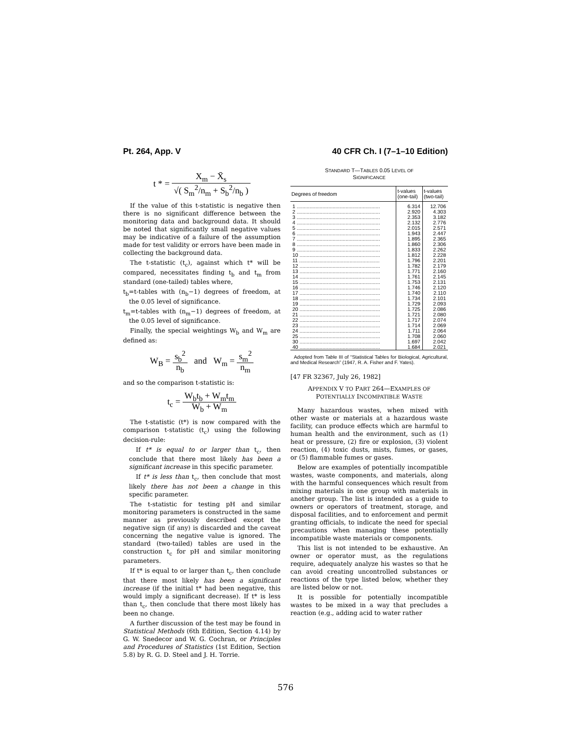Pt. 264, App. V 40 CFR Ch. I (7–1–10 Edition)
t * = X<sub>m</sub> − X̄<sub>s</sub> √( S<sub>m</sub><sup>2</sup>/n<sub>m</sub> + S<sub>b</sub><sup>2</sup>/n<sub>b</sub> )
If the value of this t-statistic is negative then there is no significant difference between the monitoring data and background data. It should be noted that significantly small negative values may be indicative of a failure of the assumption made for test validity or errors have been made in collecting the background data.
The t-statistic (t<sub>c</sub>), against which t* will be compared, necessitates finding t<sub>b</sub> and t<sub>m</sub> from standard (one-tailed) tables where,
t<sub>b</sub>=t-tables with (n<sub>b</sub>−1) degrees of freedom, at the 0.05 level of significance.
t<sub>m</sub>=t-tables with (n<sub>m</sub>−1) degrees of freedom, at the 0.05 level of significance.
Finally, the special weightings W<sub>b</sub> and W<sub>m</sub> are defined as:
W<sub>B</sub> = s<sub>b</sub><sup>2</sup> n<sub>b</sub> and W<sub>m</sub> = s<sub>m</sub><sup>2</sup> n<sub>m</sub>
and so the comparison t-statistic is:
t<sub>c</sub> = W<sub>b</sub>t<sub>b</sub> + W<sub>m</sub>t<sub>m</sub> W<sub>b</sub> + W<sub>m</sub>
The t-statistic (t*) is now compared with the comparison t-statistic (t<sub>c</sub>) using the following decision-rule:
If t* is equal to or larger than t<sub>c</sub>, then conclude that there most likely has been a significant increase in this specific parameter.
If t* is less than t<sub>c</sub>, then conclude that most likely there has not been a change in this specific parameter.
The t-statistic for testing pH and similar monitoring parameters is constructed in the same manner as previously described except the negative sign (if any) is discarded and the caveat concerning the negative value is ignored. The standard (two-tailed) tables are used in the construction t<sub>c</sub> for pH and similar monitoring parameters.
If t* is equal to or larger than t<sub>c</sub>, then conclude that there most likely has been a significant increase (if the initial t* had been negative, this would imply a significant decrease). If t* is less than t<sub>c</sub>, then conclude that there most likely has been no change.
A further discussion of the test may be found in Statistical Methods (6th Edition, Section 4.14) by G. W. Snedecor and W. G. Cochran, or Principles and Procedures of Statistics (1st Edition, Section 5.8) by R. G. D. Steel and J. H. Torrie.
STANDARD T—TABLES 0.05 LEVEL OF
SIGNIFICANCE
| Degrees of freedom | t-values (one-tail) | t-values (two-tail) |
| --- | --- | --- |
| 1 .......................................................... | 6.314 | 12.706 |
| 2 .......................................................... | 2.920 | 4.303 |
| 3 .......................................................... | 2.353 | 3.182 |
| 4 .......................................................... | 2.132 | 2.776 |
| 5 .......................................................... | 2.015 | 2.571 |
| 6 .......................................................... | 1.943 | 2.447 |
| 7 .......................................................... | 1.895 | 2.365 |
| 8 .......................................................... | 1.860 | 2.306 |
| 9 .......................................................... | 1.833 | 2.262 |
| 10 ........................................................ | 1.812 | 2.228 |
| 11 ........................................................ | 1.796 | 2.201 |
| 12 ........................................................ | 1.782 | 2.179 |
| 13 ........................................................ | 1.771 | 2.160 |
| 14 ........................................................ | 1.761 | 2.145 |
| 15 ........................................................ | 1.753 | 2.131 |
| 16 ........................................................ | 1.746 | 2.120 |
| 17 ........................................................ | 1.740 | 2.110 |
| 18 ........................................................ | 1.734 | 2.101 |
| 19 ........................................................ | 1.729 | 2.093 |
| 20 ........................................................ | 1.725 | 2.086 |
| 21 ........................................................ | 1.721 | 2.080 |
| 22 ........................................................ | 1.717 | 2.074 |
| 23 ........................................................ | 1.714 | 2.069 |
| 24 ........................................................ | 1.711 | 2.064 |
| 25 ........................................................ | 1.708 | 2.060 |
| 30 ........................................................ | 1.697 | 2.042 |
| 40 ........................................................ | 1.684 | 2.021 |
Adopted from Table III of “Statistical Tables for Biological, Agricultural, and Medical Research” (1947, R. A. Fisher and F. Yates).
[47 FR 32367, July 26, 1982]
APPENDIX V TO PART 264—EXAMPLES OF
POTENTIALLY INCOMPATIBLE WASTE
Many hazardous wastes, when mixed with other waste or materials at a hazardous waste facility, can produce effects which are harmful to human health and the environment, such as (1) heat or pressure, (2) fire or explosion, (3) violent reaction, (4) toxic dusts, mists, fumes, or gases, or (5) flammable fumes or gases.
Below are examples of potentially incompatible wastes, waste components, and materials, along with the harmful consequences which result from mixing materials in one group with materials in another group. The list is intended as a guide to owners or operators of treatment, storage, and disposal facilities, and to enforcement and permit granting officials, to indicate the need for special precautions when managing these potentially incompatible waste materials or components.
This list is not intended to be exhaustive. An owner or operator must, as the regulations require, adequately analyze his wastes so that he can avoid creating uncontrolled substances or reactions of the type listed below, whether they are listed below or not.
It is possible for potentially incompatible wastes to be mixed in a way that precludes a reaction (e.g., adding acid to water rather
576